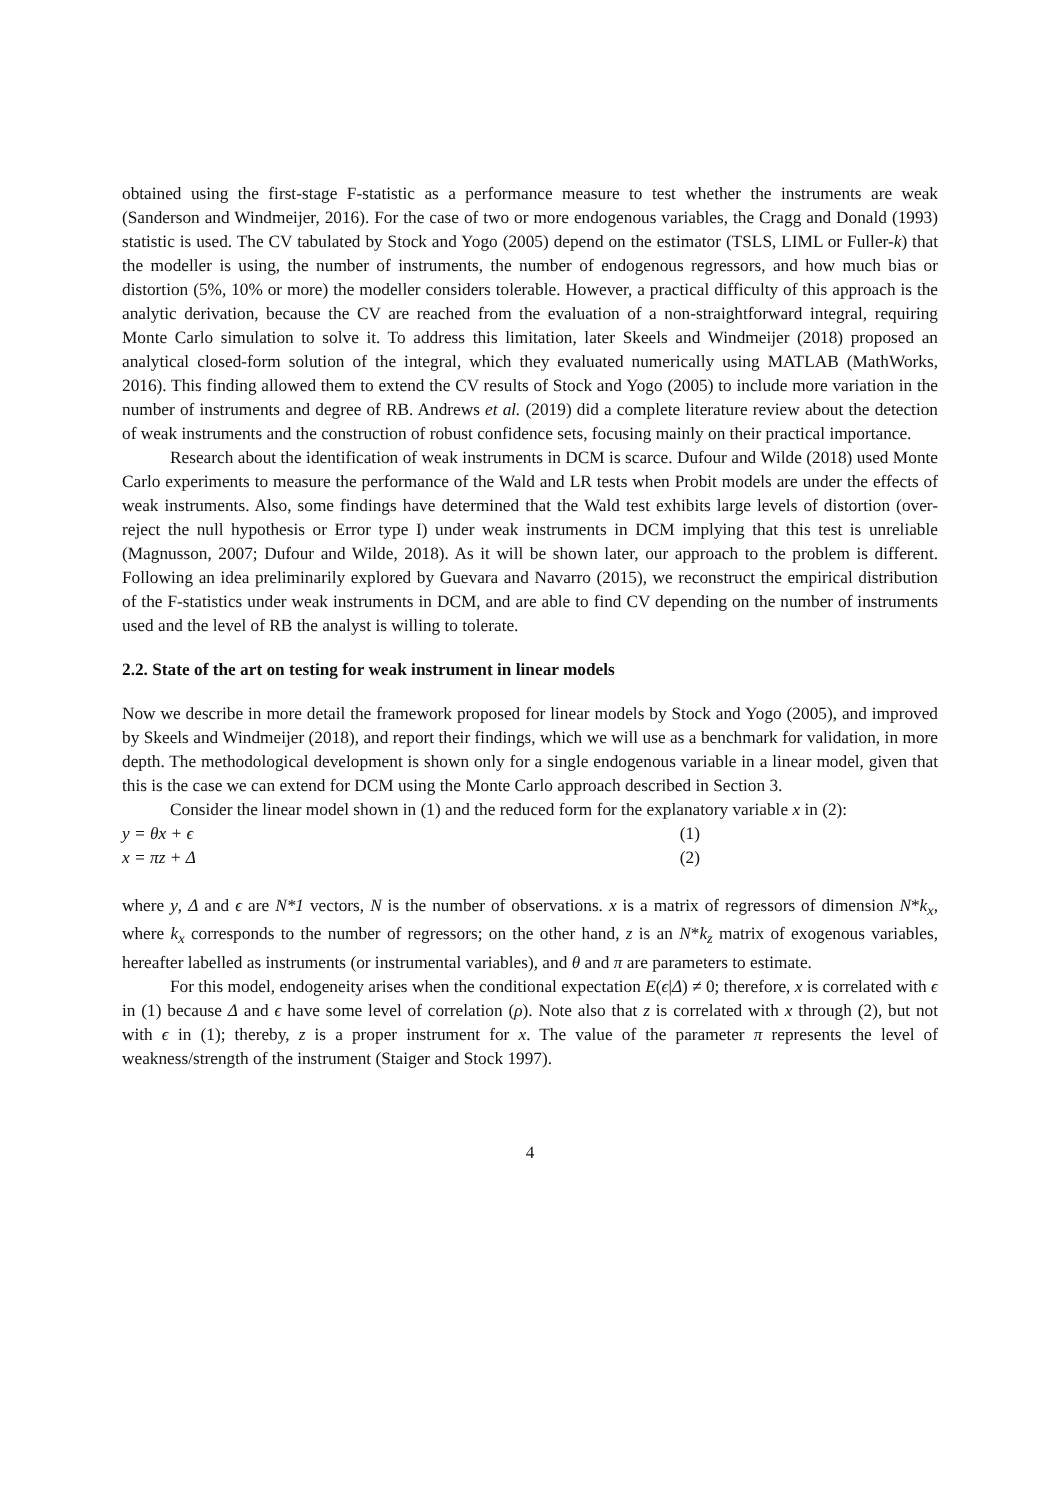obtained using the first-stage F-statistic as a performance measure to test whether the instruments are weak (Sanderson and Windmeijer, 2016). For the case of two or more endogenous variables, the Cragg and Donald (1993) statistic is used. The CV tabulated by Stock and Yogo (2005) depend on the estimator (TSLS, LIML or Fuller-k) that the modeller is using, the number of instruments, the number of endogenous regressors, and how much bias or distortion (5%, 10% or more) the modeller considers tolerable. However, a practical difficulty of this approach is the analytic derivation, because the CV are reached from the evaluation of a non-straightforward integral, requiring Monte Carlo simulation to solve it. To address this limitation, later Skeels and Windmeijer (2018) proposed an analytical closed-form solution of the integral, which they evaluated numerically using MATLAB (MathWorks, 2016). This finding allowed them to extend the CV results of Stock and Yogo (2005) to include more variation in the number of instruments and degree of RB. Andrews et al. (2019) did a complete literature review about the detection of weak instruments and the construction of robust confidence sets, focusing mainly on their practical importance.
Research about the identification of weak instruments in DCM is scarce. Dufour and Wilde (2018) used Monte Carlo experiments to measure the performance of the Wald and LR tests when Probit models are under the effects of weak instruments. Also, some findings have determined that the Wald test exhibits large levels of distortion (over-reject the null hypothesis or Error type I) under weak instruments in DCM implying that this test is unreliable (Magnusson, 2007; Dufour and Wilde, 2018). As it will be shown later, our approach to the problem is different. Following an idea preliminarily explored by Guevara and Navarro (2015), we reconstruct the empirical distribution of the F-statistics under weak instruments in DCM, and are able to find CV depending on the number of instruments used and the level of RB the analyst is willing to tolerate.
2.2. State of the art on testing for weak instrument in linear models
Now we describe in more detail the framework proposed for linear models by Stock and Yogo (2005), and improved by Skeels and Windmeijer (2018), and report their findings, which we will use as a benchmark for validation, in more depth. The methodological development is shown only for a single endogenous variable in a linear model, given that this is the case we can extend for DCM using the Monte Carlo approach described in Section 3.
Consider the linear model shown in (1) and the reduced form for the explanatory variable x in (2):
y = θx + ϵ (1)
x = πz + Δ (2)
where y, Δ and ϵ are N*1 vectors, N is the number of observations. x is a matrix of regressors of dimension N*k<sub>x</sub>, where k<sub>x</sub> corresponds to the number of regressors; on the other hand, z is an N*k<sub>z</sub> matrix of exogenous variables, hereafter labelled as instruments (or instrumental variables), and θ and π are parameters to estimate.
For this model, endogeneity arises when the conditional expectation E(ϵ|Δ) ≠ 0; therefore, x is correlated with ϵ in (1) because Δ and ϵ have some level of correlation (ρ). Note also that z is correlated with x through (2), but not with ϵ in (1); thereby, z is a proper instrument for x. The value of the parameter π represents the level of weakness/strength of the instrument (Staiger and Stock 1997).
4